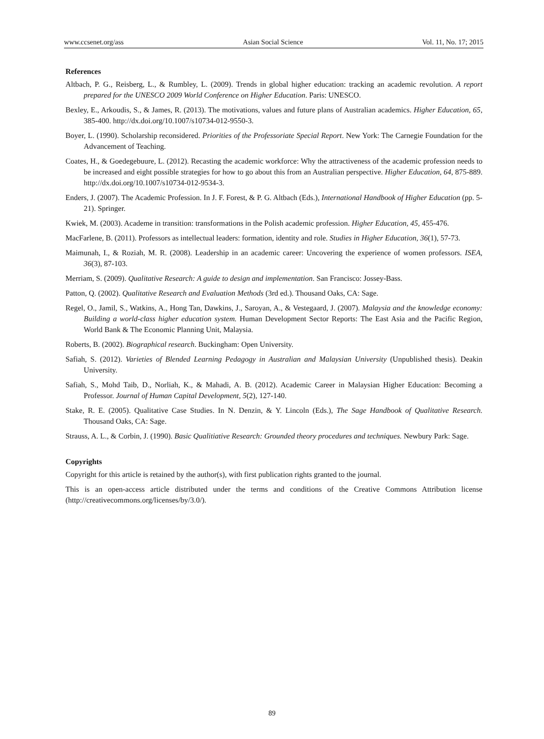www.ccsenet.org/ass Asian Social Science Vol. 11, No. 17; 2015
References
Altbach, P. G., Reisberg, L., & Rumbley, L. (2009). Trends in global higher education: tracking an academic revolution. A report prepared for the UNESCO 2009 World Conference on Higher Education. Paris: UNESCO.
Bexley, E., Arkoudis, S., & James, R. (2013). The motivations, values and future plans of Australian academics. Higher Education, 65, 385-400. http://dx.doi.org/10.1007/s10734-012-9550-3.
Boyer, L. (1990). Scholarship reconsidered. Priorities of the Professoriate Special Report. New York: The Carnegie Foundation for the Advancement of Teaching.
Coates, H., & Goedegebuure, L. (2012). Recasting the academic workforce: Why the attractiveness of the academic profession needs to be increased and eight possible strategies for how to go about this from an Australian perspective. Higher Education, 64, 875-889. http://dx.doi.org/10.1007/s10734-012-9534-3.
Enders, J. (2007). The Academic Profession. In J. F. Forest, & P. G. Altbach (Eds.), International Handbook of Higher Education (pp. 5-21). Springer.
Kwiek, M. (2003). Academe in transition: transformations in the Polish academic profession. Higher Education, 45, 455-476.
MacFarlene, B. (2011). Professors as intellectual leaders: formation, identity and role. Studies in Higher Education, 36(1), 57-73.
Maimunah, I., & Roziah, M. R. (2008). Leadership in an academic career: Uncovering the experience of women professors. ISEA, 36(3), 87-103.
Merriam, S. (2009). Qualitative Research: A guide to design and implementation. San Francisco: Jossey-Bass.
Patton, Q. (2002). Qualitative Research and Evaluation Methods (3rd ed.). Thousand Oaks, CA: Sage.
Regel, O., Jamil, S., Watkins, A., Hong Tan, Dawkins, J., Saroyan, A., & Vestegaard, J. (2007). Malaysia and the knowledge economy: Building a world-class higher education system. Human Development Sector Reports: The East Asia and the Pacific Region, World Bank & The Economic Planning Unit, Malaysia.
Roberts, B. (2002). Biographical research. Buckingham: Open University.
Safiah, S. (2012). Varieties of Blended Learning Pedagogy in Australian and Malaysian University (Unpublished thesis). Deakin University.
Safiah, S., Mohd Taib, D., Norliah, K., & Mahadi, A. B. (2012). Academic Career in Malaysian Higher Education: Becoming a Professor. Journal of Human Capital Development, 5(2), 127-140.
Stake, R. E. (2005). Qualitative Case Studies. In N. Denzin, & Y. Lincoln (Eds.), The Sage Handbook of Qualitative Research. Thousand Oaks, CA: Sage.
Strauss, A. L., & Corbin, J. (1990). Basic Qualitiative Research: Grounded theory procedures and techniques. Newbury Park: Sage.
Copyrights
Copyright for this article is retained by the author(s), with first publication rights granted to the journal.
This is an open-access article distributed under the terms and conditions of the Creative Commons Attribution license (http://creativecommons.org/licenses/by/3.0/).
89